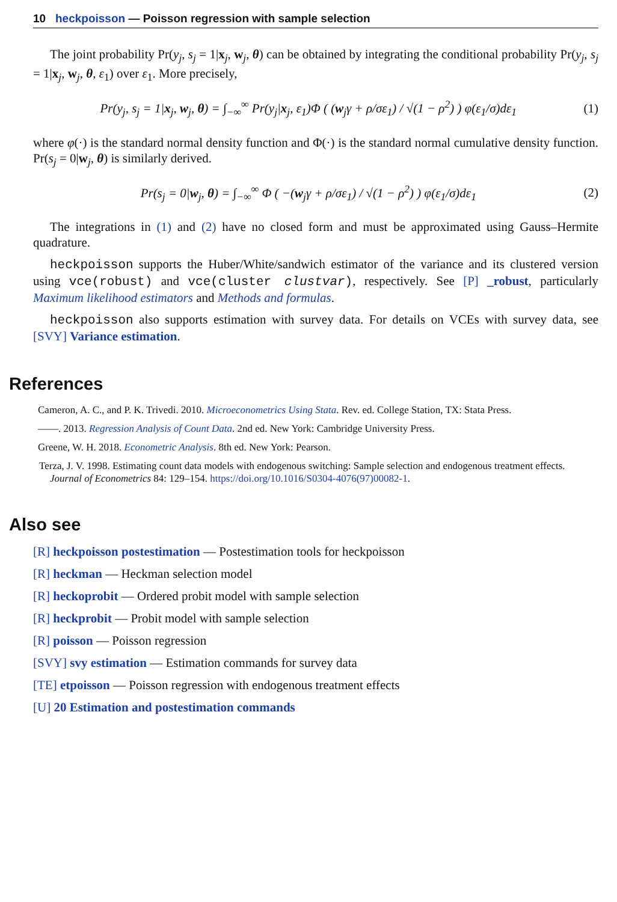10 heckpoisson — Poisson regression with sample selection
The joint probability Pr(y<sub>j</sub>, s<sub>j</sub> = 1|x<sub>j</sub>, w<sub>j</sub>, θ) can be obtained by integrating the conditional probability Pr(y<sub>j</sub>, s<sub>j</sub> = 1|x<sub>j</sub>, w<sub>j</sub>, θ, ε<sub>1</sub>) over ε<sub>1</sub>. More precisely,
Pr(y<sub>j</sub>, s<sub>j</sub> = 1|x<sub>j</sub>, w<sub>j</sub>, θ) = ∫<sub>−∞</sub><sup>∞</sup> Pr(y<sub>j</sub>|x<sub>j</sub>, ε<sub>1</sub>)Φ ( (w<sub>j</sub>γ + ρ/σε<sub>1</sub>) / √(1 − ρ<sup>2</sup>) ) φ(ε<sub>1</sub>/σ)dε<sub>1</sub> (1)
where φ(·) is the standard normal density function and Φ(·) is the standard normal cumulative density function. Pr(s<sub>j</sub> = 0|w<sub>j</sub>, θ) is similarly derived.
Pr(s<sub>j</sub> = 0|w<sub>j</sub>, θ) = ∫<sub>−∞</sub><sup>∞</sup> Φ ( −(w<sub>j</sub>γ + ρ/σε<sub>1</sub>) / √(1 − ρ<sup>2</sup>) ) φ(ε<sub>1</sub>/σ)dε<sub>1</sub> (2)
The integrations in (1) and (2) have no closed form and must be approximated using Gauss–Hermite quadrature.
heckpoisson supports the Huber/White/sandwich estimator of the variance and its clustered version using vce(robust) and vce(cluster clustvar), respectively. See [P] _robust, particularly Maximum likelihood estimators and Methods and formulas.
heckpoisson also supports estimation with survey data. For details on VCEs with survey data, see [SVY] Variance estimation.
References
Cameron, A. C., and P. K. Trivedi. 2010. Microeconometrics Using Stata. Rev. ed. College Station, TX: Stata Press.
——. 2013. Regression Analysis of Count Data. 2nd ed. New York: Cambridge University Press.
Greene, W. H. 2018. Econometric Analysis. 8th ed. New York: Pearson.
Terza, J. V. 1998. Estimating count data models with endogenous switching: Sample selection and endogenous treatment effects. Journal of Econometrics 84: 129–154. https://doi.org/10.1016/S0304-4076(97)00082-1.
Also see
[R] heckpoisson postestimation — Postestimation tools for heckpoisson
[R] heckman — Heckman selection model
[R] heckoprobit — Ordered probit model with sample selection
[R] heckprobit — Probit model with sample selection
[R] poisson — Poisson regression
[SVY] svy estimation — Estimation commands for survey data
[TE] etpoisson — Poisson regression with endogenous treatment effects
[U] 20 Estimation and postestimation commands